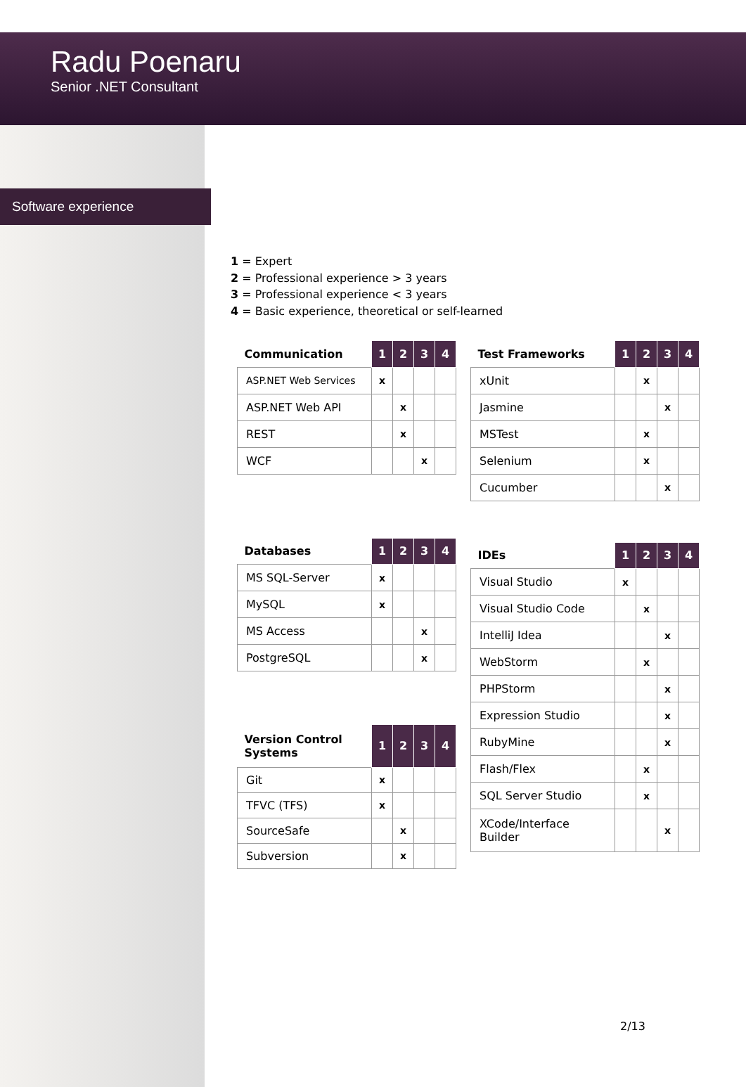Radu Poenaru
Senior .NET Consultant
Software experience
1 = Expert
2 = Professional experience > 3 years
3 = Professional experience < 3 years
4 = Basic experience, theoretical or self-learned
| Communication | 1 | 2 | 3 | 4 |
| --- | --- | --- | --- | --- |
| ASP.NET Web Services | x | | | |
| ASP.NET Web API | | x | | |
| REST | | x | | |
| WCF | | | x | |
| Databases | 1 | 2 | 3 | 4 |
| --- | --- | --- | --- | --- |
| MS SQL-Server | x | | | |
| MySQL | x | | | |
| MS Access | | | x | |
| PostgreSQL | | | x | |
| Version Control Systems | 1 | 2 | 3 | 4 |
| --- | --- | --- | --- | --- |
| Git | x | | | |
| TFVC (TFS) | x | | | |
| SourceSafe | | x | | |
| Subversion | | x | | |
| Test Frameworks | 1 | 2 | 3 | 4 |
| --- | --- | --- | --- | --- |
| xUnit | | x | | |
| Jasmine | | | x | |
| MSTest | | x | | |
| Selenium | | x | | |
| Cucumber | | | x | |
| IDEs | 1 | 2 | 3 | 4 |
| --- | --- | --- | --- | --- |
| Visual Studio | x | | | |
| Visual Studio Code | | x | | |
| IntelliJ Idea | | | x | |
| WebStorm | | x | | |
| PHPStorm | | | x | |
| Expression Studio | | | x | |
| RubyMine | | | x | |
| Flash/Flex | | x | | |
| SQL Server Studio | | x | | |
| XCode/Interface Builder | | | x | |
2/13